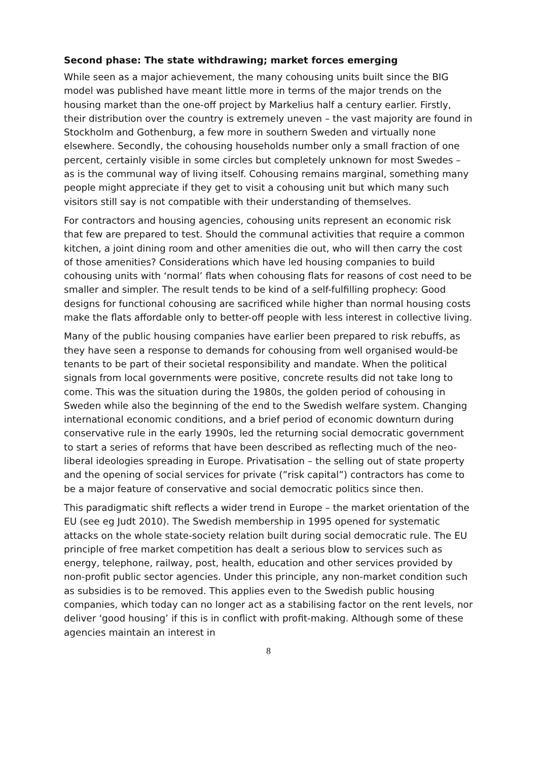Second phase: The state withdrawing; market forces emerging
While seen as a major achievement, the many cohousing units built since the BIG model was published have meant little more in terms of the major trends on the housing market than the one-off project by Markelius half a century earlier. Firstly, their distribution over the country is extremely uneven – the vast majority are found in Stockholm and Gothenburg, a few more in southern Sweden and virtually none elsewhere. Secondly, the cohousing households number only a small fraction of one percent, certainly visible in some circles but completely unknown for most Swedes – as is the communal way of living itself. Cohousing remains marginal, something many people might appreciate if they get to visit a cohousing unit but which many such visitors still say is not compatible with their understanding of themselves.
For contractors and housing agencies, cohousing units represent an economic risk that few are prepared to test. Should the communal activities that require a common kitchen, a joint dining room and other amenities die out, who will then carry the cost of those amenities? Considerations which have led housing companies to build cohousing units with ‘normal’ flats when cohousing flats for reasons of cost need to be smaller and simpler. The result tends to be kind of a self-fulfilling prophecy: Good designs for functional cohousing are sacrificed while higher than normal housing costs make the flats affordable only to better-off people with less interest in collective living.
Many of the public housing companies have earlier been prepared to risk rebuffs, as they have seen a response to demands for cohousing from well organised would-be tenants to be part of their societal responsibility and mandate. When the political signals from local governments were positive, concrete results did not take long to come. This was the situation during the 1980s, the golden period of cohousing in Sweden while also the beginning of the end to the Swedish welfare system. Changing international economic conditions, and a brief period of economic downturn during conservative rule in the early 1990s, led the returning social democratic government to start a series of reforms that have been described as reflecting much of the neo-liberal ideologies spreading in Europe. Privatisation – the selling out of state property and the opening of social services for private (”risk capital”) contractors has come to be a major feature of conservative and social democratic politics since then.
This paradigmatic shift reflects a wider trend in Europe – the market orientation of the EU (see eg Judt 2010). The Swedish membership in 1995 opened for systematic attacks on the whole state-society relation built during social democratic rule. The EU principle of free market competition has dealt a serious blow to services such as energy, telephone, railway, post, health, education and other services provided by non-profit public sector agencies. Under this principle, any non-market condition such as subsidies is to be removed. This applies even to the Swedish public housing companies, which today can no longer act as a stabilising factor on the rent levels, nor deliver ‘good housing’ if this is in conflict with profit-making. Although some of these agencies maintain an interest in
8